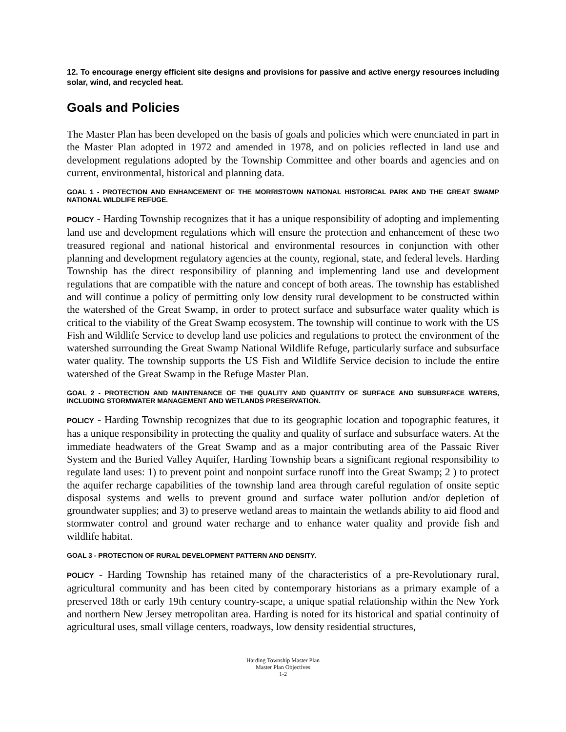12. To encourage energy efficient site designs and provisions for passive and active energy resources including solar, wind, and recycled heat.
Goals and Policies
The Master Plan has been developed on the basis of goals and policies which were enunciated in part in the Master Plan adopted in 1972 and amended in 1978, and on policies reflected in land use and development regulations adopted by the Township Committee and other boards and agencies and on current, environmental, historical and planning data.
GOAL 1 - PROTECTION AND ENHANCEMENT OF THE MORRISTOWN NATIONAL HISTORICAL PARK AND THE GREAT SWAMP NATIONAL WILDLIFE REFUGE.
POLICY - Harding Township recognizes that it has a unique responsibility of adopting and implementing land use and development regulations which will ensure the protection and enhancement of these two treasured regional and national historical and environmental resources in conjunction with other planning and development regulatory agencies at the county, regional, state, and federal levels. Harding Township has the direct responsibility of planning and implementing land use and development regulations that are compatible with the nature and concept of both areas. The township has established and will continue a policy of permitting only low density rural development to be constructed within the watershed of the Great Swamp, in order to protect surface and subsurface water quality which is critical to the viability of the Great Swamp ecosystem. The township will continue to work with the US Fish and Wildlife Service to develop land use policies and regulations to protect the environment of the watershed surrounding the Great Swamp National Wildlife Refuge, particularly surface and subsurface water quality. The township supports the US Fish and Wildlife Service decision to include the entire watershed of the Great Swamp in the Refuge Master Plan.
GOAL 2 - PROTECTION AND MAINTENANCE OF THE QUALITY AND QUANTITY OF SURFACE AND SUBSURFACE WATERS, INCLUDING STORMWATER MANAGEMENT AND WETLANDS PRESERVATION.
POLICY - Harding Township recognizes that due to its geographic location and topographic features, it has a unique responsibility in protecting the quality and quality of surface and subsurface waters. At the immediate headwaters of the Great Swamp and as a major contributing area of the Passaic River System and the Buried Valley Aquifer, Harding Township bears a significant regional responsibility to regulate land uses: 1) to prevent point and nonpoint surface runoff into the Great Swamp; 2 ) to protect the aquifer recharge capabilities of the township land area through careful regulation of onsite septic disposal systems and wells to prevent ground and surface water pollution and/or depletion of groundwater supplies; and 3) to preserve wetland areas to maintain the wetlands ability to aid flood and stormwater control and ground water recharge and to enhance water quality and provide fish and wildlife habitat.
GOAL 3 - PROTECTION OF RURAL DEVELOPMENT PATTERN AND DENSITY.
POLICY - Harding Township has retained many of the characteristics of a pre-Revolutionary rural, agricultural community and has been cited by contemporary historians as a primary example of a preserved 18th or early 19th century country-scape, a unique spatial relationship within the New York and northern New Jersey metropolitan area. Harding is noted for its historical and spatial continuity of agricultural uses, small village centers, roadways, low density residential structures,
Harding Township Master Plan
Master Plan Objectives
1-2